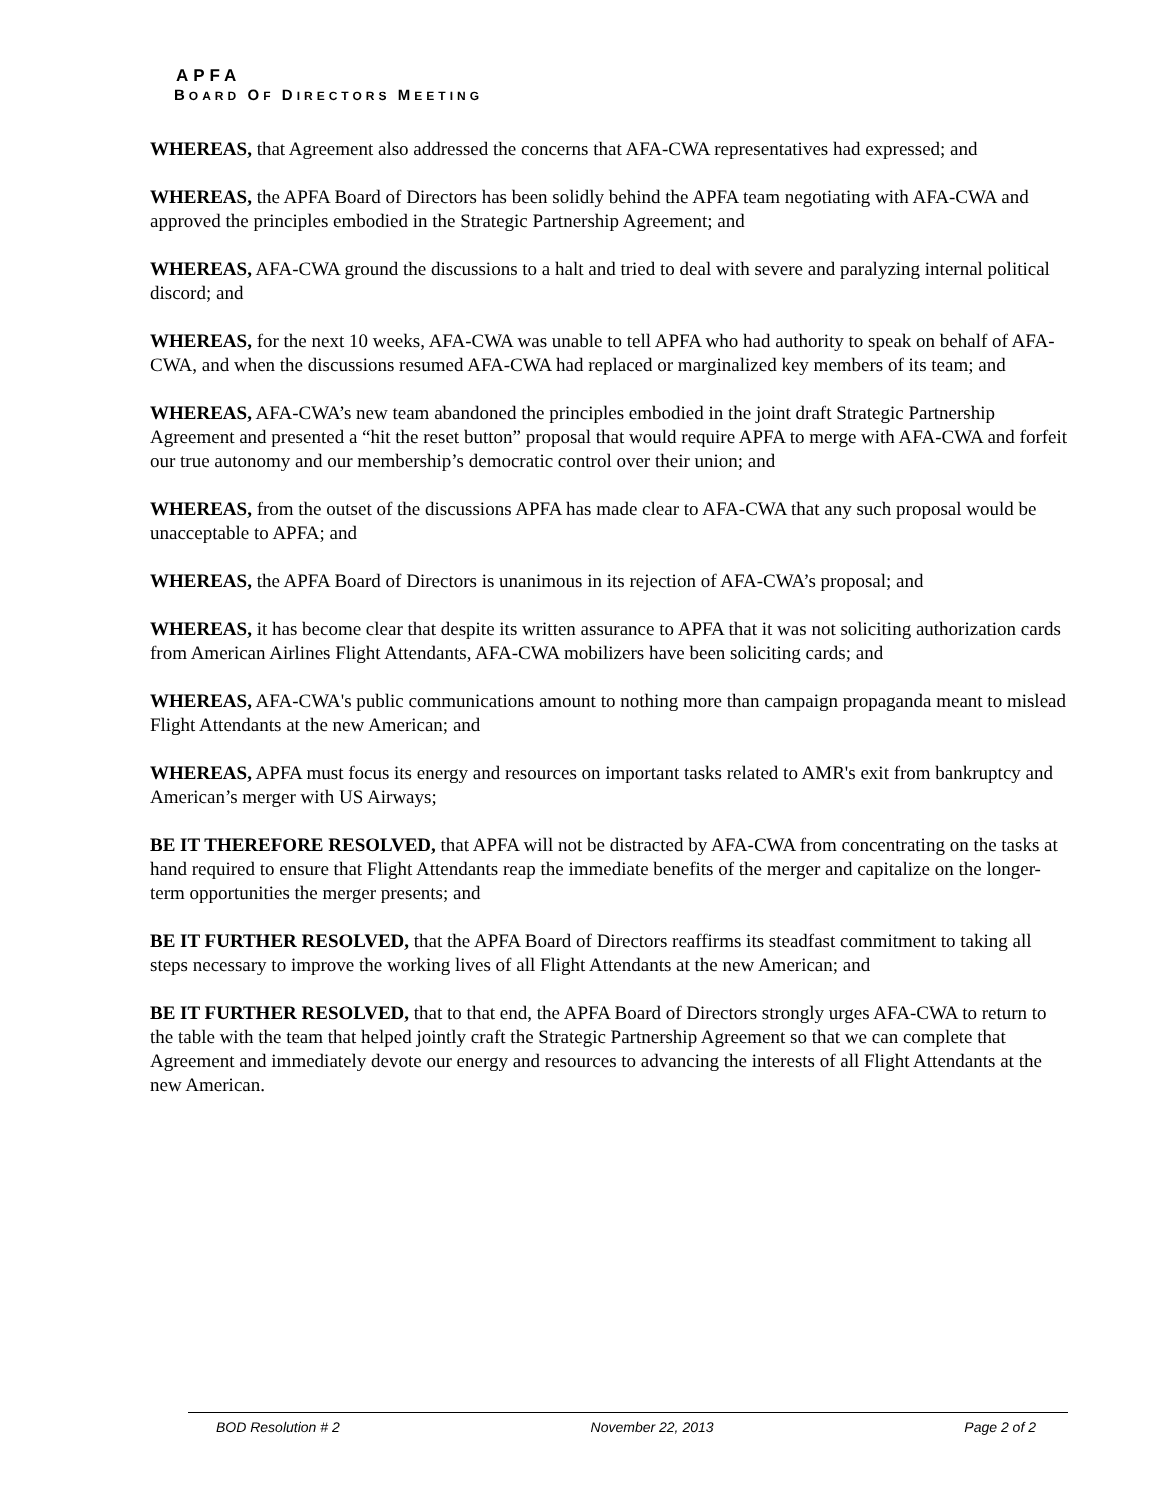APFA
BOARD OF DIRECTORS MEETING
WHEREAS, that Agreement also addressed the concerns that AFA-CWA representatives had expressed; and
WHEREAS, the APFA Board of Directors has been solidly behind the APFA team negotiating with AFA-CWA and approved the principles embodied in the Strategic Partnership Agreement; and
WHEREAS, AFA-CWA ground the discussions to a halt and tried to deal with severe and paralyzing internal political discord; and
WHEREAS, for the next 10 weeks, AFA-CWA was unable to tell APFA who had authority to speak on behalf of AFA-CWA, and when the discussions resumed AFA-CWA had replaced or marginalized key members of its team; and
WHEREAS, AFA-CWA’s new team abandoned the principles embodied in the joint draft Strategic Partnership Agreement and presented a “hit the reset button” proposal that would require APFA to merge with AFA-CWA and forfeit our true autonomy and our membership’s democratic control over their union; and
WHEREAS, from the outset of the discussions APFA has made clear to AFA-CWA that any such proposal would be unacceptable to APFA; and
WHEREAS, the APFA Board of Directors is unanimous in its rejection of AFA-CWA’s proposal; and
WHEREAS, it has become clear that despite its written assurance to APFA that it was not soliciting authorization cards from American Airlines Flight Attendants, AFA-CWA mobilizers have been soliciting cards; and
WHEREAS, AFA-CWA's public communications amount to nothing more than campaign propaganda meant to mislead Flight Attendants at the new American; and
WHEREAS, APFA must focus its energy and resources on important tasks related to AMR's exit from bankruptcy and American’s merger with US Airways;
BE IT THEREFORE RESOLVED, that APFA will not be distracted by AFA-CWA from concentrating on the tasks at hand required to ensure that Flight Attendants reap the immediate benefits of the merger and capitalize on the longer-term opportunities the merger presents; and
BE IT FURTHER RESOLVED, that the APFA Board of Directors reaffirms its steadfast commitment to taking all steps necessary to improve the working lives of all Flight Attendants at the new American; and
BE IT FURTHER RESOLVED, that to that end, the APFA Board of Directors strongly urges AFA-CWA to return to the table with the team that helped jointly craft the Strategic Partnership Agreement so that we can complete that Agreement and immediately devote our energy and resources to advancing the interests of all Flight Attendants at the new American.
BOD Resolution # 2 November 22, 2013 Page 2 of 2